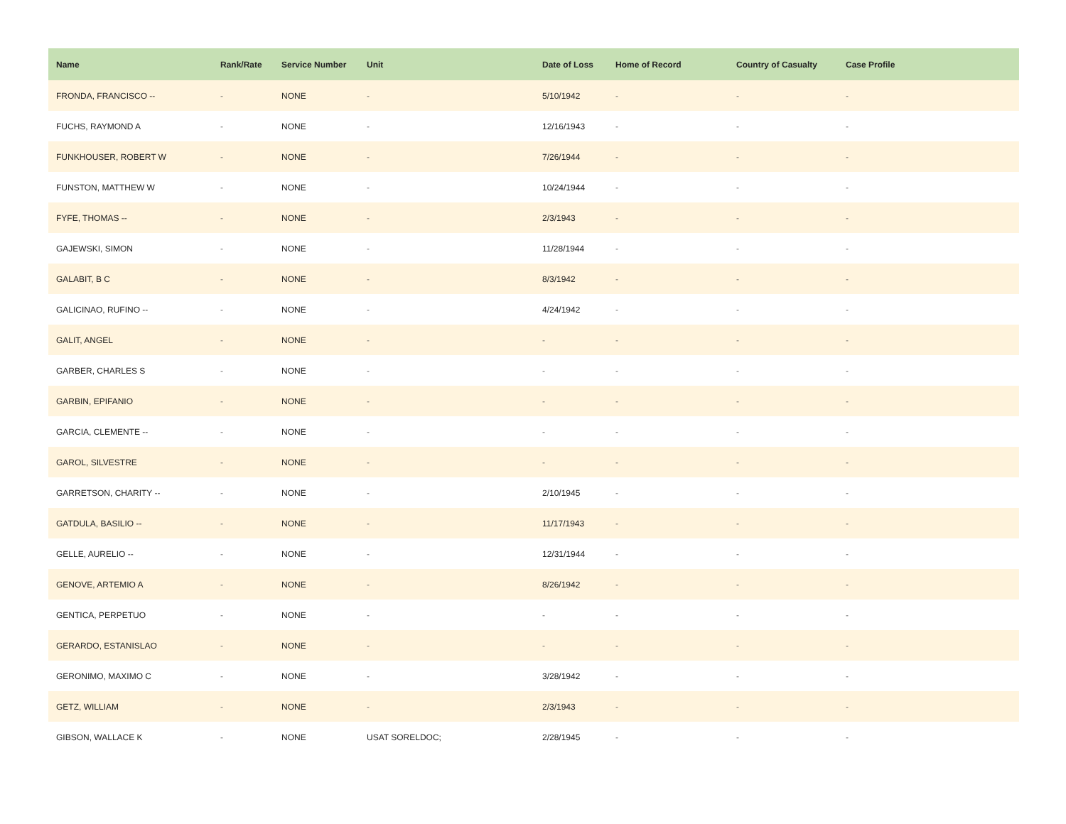| Name | Rank/Rate | Service Number | Unit | Date of Loss | Home of Record | Country of Casualty | Case Profile |
| --- | --- | --- | --- | --- | --- | --- | --- |
| FRONDA, FRANCISCO -- | - | NONE | - | 5/10/1942 | - | - | - |
| FUCHS, RAYMOND A | - | NONE | - | 12/16/1943 | - | - | - |
| FUNKHOUSER, ROBERT W | - | NONE | - | 7/26/1944 | - | - | - |
| FUNSTON, MATTHEW W | - | NONE | - | 10/24/1944 | - | - | - |
| FYFE, THOMAS -- | - | NONE | - | 2/3/1943 | - | - | - |
| GAJEWSKI, SIMON | - | NONE | - | 11/28/1944 | - | - | - |
| GALABIT, B C | - | NONE | - | 8/3/1942 | - | - | - |
| GALICINAO, RUFINO -- | - | NONE | - | 4/24/1942 | - | - | - |
| GALIT, ANGEL | - | NONE | - | - | - | - | - |
| GARBER, CHARLES S | - | NONE | - | - | - | - | - |
| GARBIN, EPIFANIO | - | NONE | - | - | - | - | - |
| GARCIA, CLEMENTE -- | - | NONE | - | - | - | - | - |
| GAROL, SILVESTRE | - | NONE | - | - | - | - | - |
| GARRETSON, CHARITY -- | - | NONE | - | 2/10/1945 | - | - | - |
| GATDULA, BASILIO -- | - | NONE | - | 11/17/1943 | - | - | - |
| GELLE, AURELIO -- | - | NONE | - | 12/31/1944 | - | - | - |
| GENOVE, ARTEMIO A | - | NONE | - | 8/26/1942 | - | - | - |
| GENTICA, PERPETUO | - | NONE | - | - | - | - | - |
| GERARDO, ESTANISLAO | - | NONE | - | - | - | - | - |
| GERONIMO, MAXIMO C | - | NONE | - | 3/28/1942 | - | - | - |
| GETZ, WILLIAM | - | NONE | - | 2/3/1943 | - | - | - |
| GIBSON, WALLACE K | - | NONE | USAT SORELDOC; | 2/28/1945 | - | - | - |